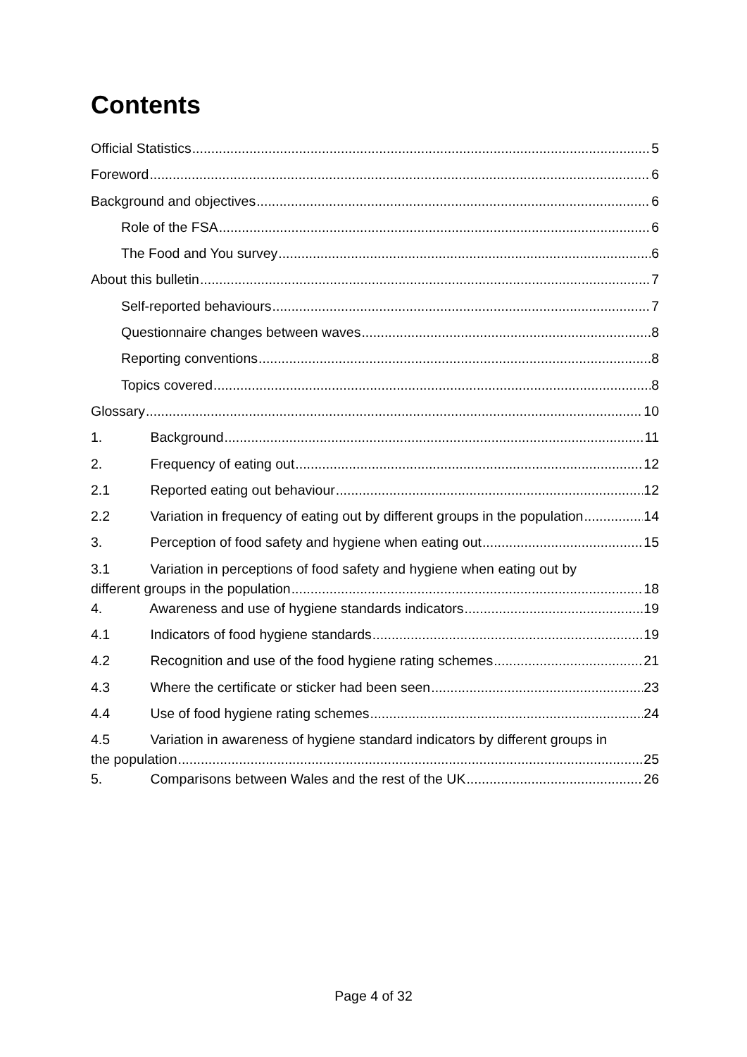Contents
Official Statistics 5
Foreword 6
Background and objectives 6
Role of the FSA 6
The Food and You survey 6
About this bulletin 7
Self-reported behaviours 7
Questionnaire changes between waves 8
Reporting conventions 8
Topics covered 8
Glossary 10
1. Background 11
2. Frequency of eating out 12
2.1 Reported eating out behaviour 12
2.2 Variation in frequency of eating out by different groups in the population 14
3. Perception of food safety and hygiene when eating out 15
3.1 Variation in perceptions of food safety and hygiene when eating out by
different groups in the population 18
4. Awareness and use of hygiene standards indicators 19
4.1 Indicators of food hygiene standards 19
4.2 Recognition and use of the food hygiene rating schemes 21
4.3 Where the certificate or sticker had been seen 23
4.4 Use of food hygiene rating schemes 24
4.5 Variation in awareness of hygiene standard indicators by different groups in
the population 25
5. Comparisons between Wales and the rest of the UK 26
Page 4 of 32